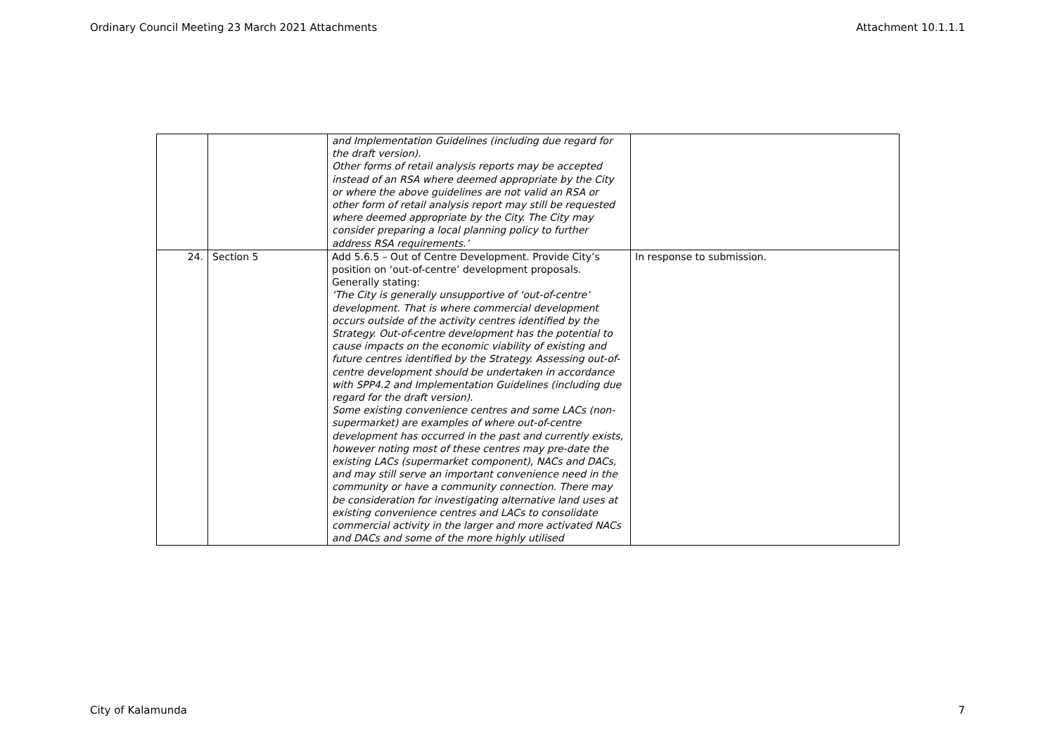Ordinary Council Meeting 23 March 2021 Attachments Attachment 10.1.1.1
| | | and Implementation Guidelines (including due regard for the draft version). Other forms of retail analysis reports may be accepted instead of an RSA where deemed appropriate by the City or where the above guidelines are not valid an RSA or other form of retail analysis report may still be requested where deemed appropriate by the City. The City may consider preparing a local planning policy to further address RSA requirements.’ | |
| 24. | Section 5 | Add 5.6.5 – Out of Centre Development. Provide City’s position on ‘out-of-centre’ development proposals. Generally stating: ‘The City is generally unsupportive of ‘out-of-centre’ development. That is where commercial development occurs outside of the activity centres identified by the Strategy. Out-of-centre development has the potential to cause impacts on the economic viability of existing and future centres identified by the Strategy. Assessing out-of-centre development should be undertaken in accordance with SPP4.2 and Implementation Guidelines (including due regard for the draft version). Some existing convenience centres and some LACs (non-supermarket) are examples of where out-of-centre development has occurred in the past and currently exists, however noting most of these centres may pre-date the existing LACs (supermarket component), NACs and DACs, and may still serve an important convenience need in the community or have a community connection. There may be consideration for investigating alternative land uses at existing convenience centres and LACs to consolidate commercial activity in the larger and more activated NACs and DACs and some of the more highly utilised | In response to submission. |
City of Kalamunda 7